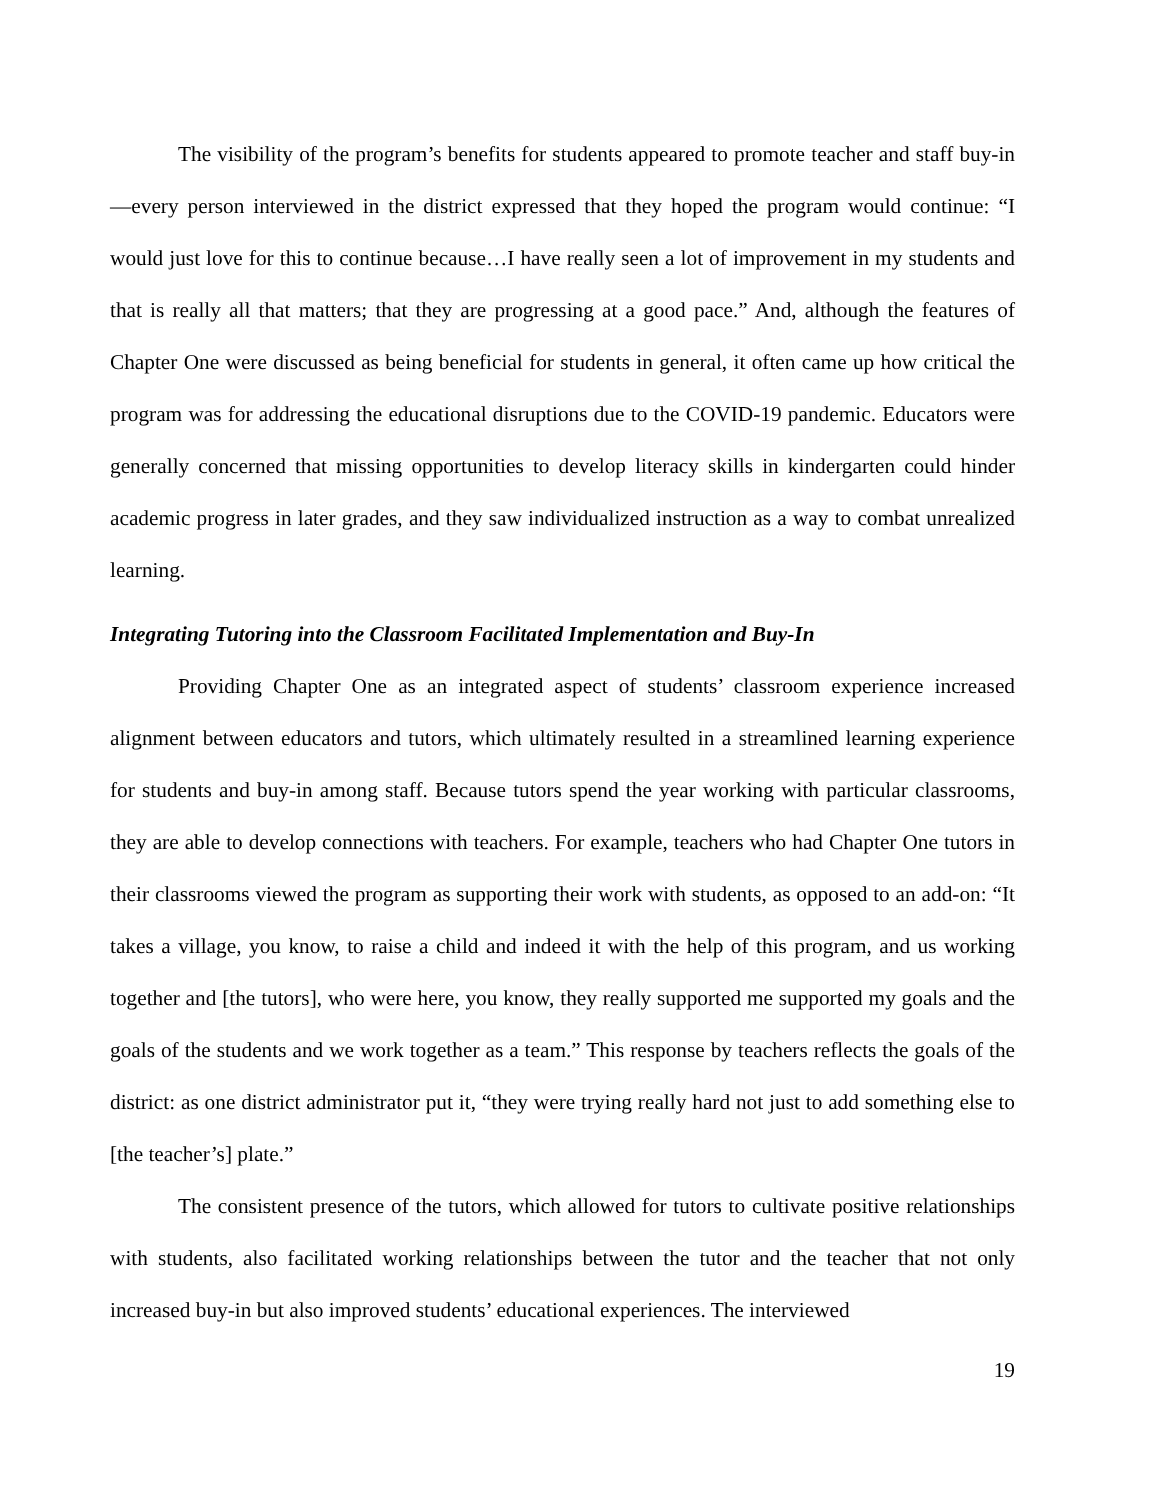The visibility of the program’s benefits for students appeared to promote teacher and staff buy-in—every person interviewed in the district expressed that they hoped the program would continue: “I would just love for this to continue because…I have really seen a lot of improvement in my students and that is really all that matters; that they are progressing at a good pace.” And, although the features of Chapter One were discussed as being beneficial for students in general, it often came up how critical the program was for addressing the educational disruptions due to the COVID-19 pandemic. Educators were generally concerned that missing opportunities to develop literacy skills in kindergarten could hinder academic progress in later grades, and they saw individualized instruction as a way to combat unrealized learning.
Integrating Tutoring into the Classroom Facilitated Implementation and Buy-In
Providing Chapter One as an integrated aspect of students’ classroom experience increased alignment between educators and tutors, which ultimately resulted in a streamlined learning experience for students and buy-in among staff. Because tutors spend the year working with particular classrooms, they are able to develop connections with teachers. For example, teachers who had Chapter One tutors in their classrooms viewed the program as supporting their work with students, as opposed to an add-on: “It takes a village, you know, to raise a child and indeed it with the help of this program, and us working together and [the tutors], who were here, you know, they really supported me supported my goals and the goals of the students and we work together as a team.” This response by teachers reflects the goals of the district: as one district administrator put it, “they were trying really hard not just to add something else to [the teacher’s] plate.”
The consistent presence of the tutors, which allowed for tutors to cultivate positive relationships with students, also facilitated working relationships between the tutor and the teacher that not only increased buy-in but also improved students’ educational experiences. The interviewed
19